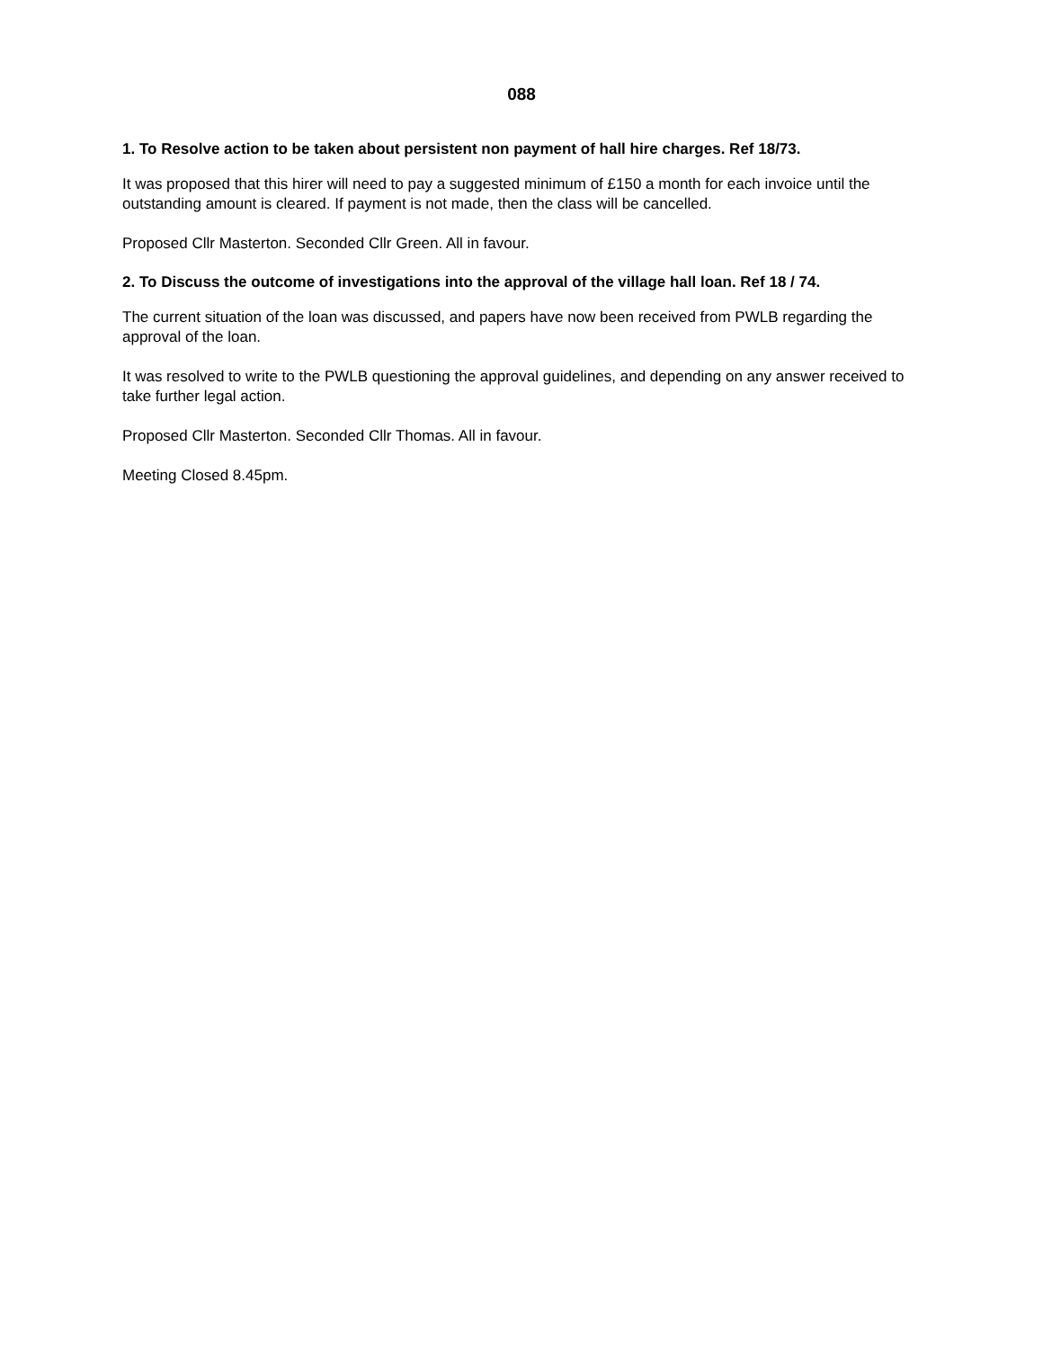088
1. To Resolve action to be taken about persistent non payment of hall hire charges. Ref 18/73.
It was proposed that this hirer will need to pay a suggested minimum of £150 a month for each invoice until the outstanding amount is cleared. If payment is not made, then the class will be cancelled.
Proposed Cllr Masterton. Seconded Cllr Green. All in favour.
2. To Discuss the outcome of investigations into the approval of the village hall loan. Ref 18 / 74.
The current situation of the loan was discussed, and papers have now been received from PWLB regarding the approval of the loan.
It was resolved to write to the PWLB questioning the approval guidelines, and depending on any answer received to take further legal action.
Proposed Cllr Masterton. Seconded Cllr Thomas. All in favour.
Meeting Closed 8.45pm.